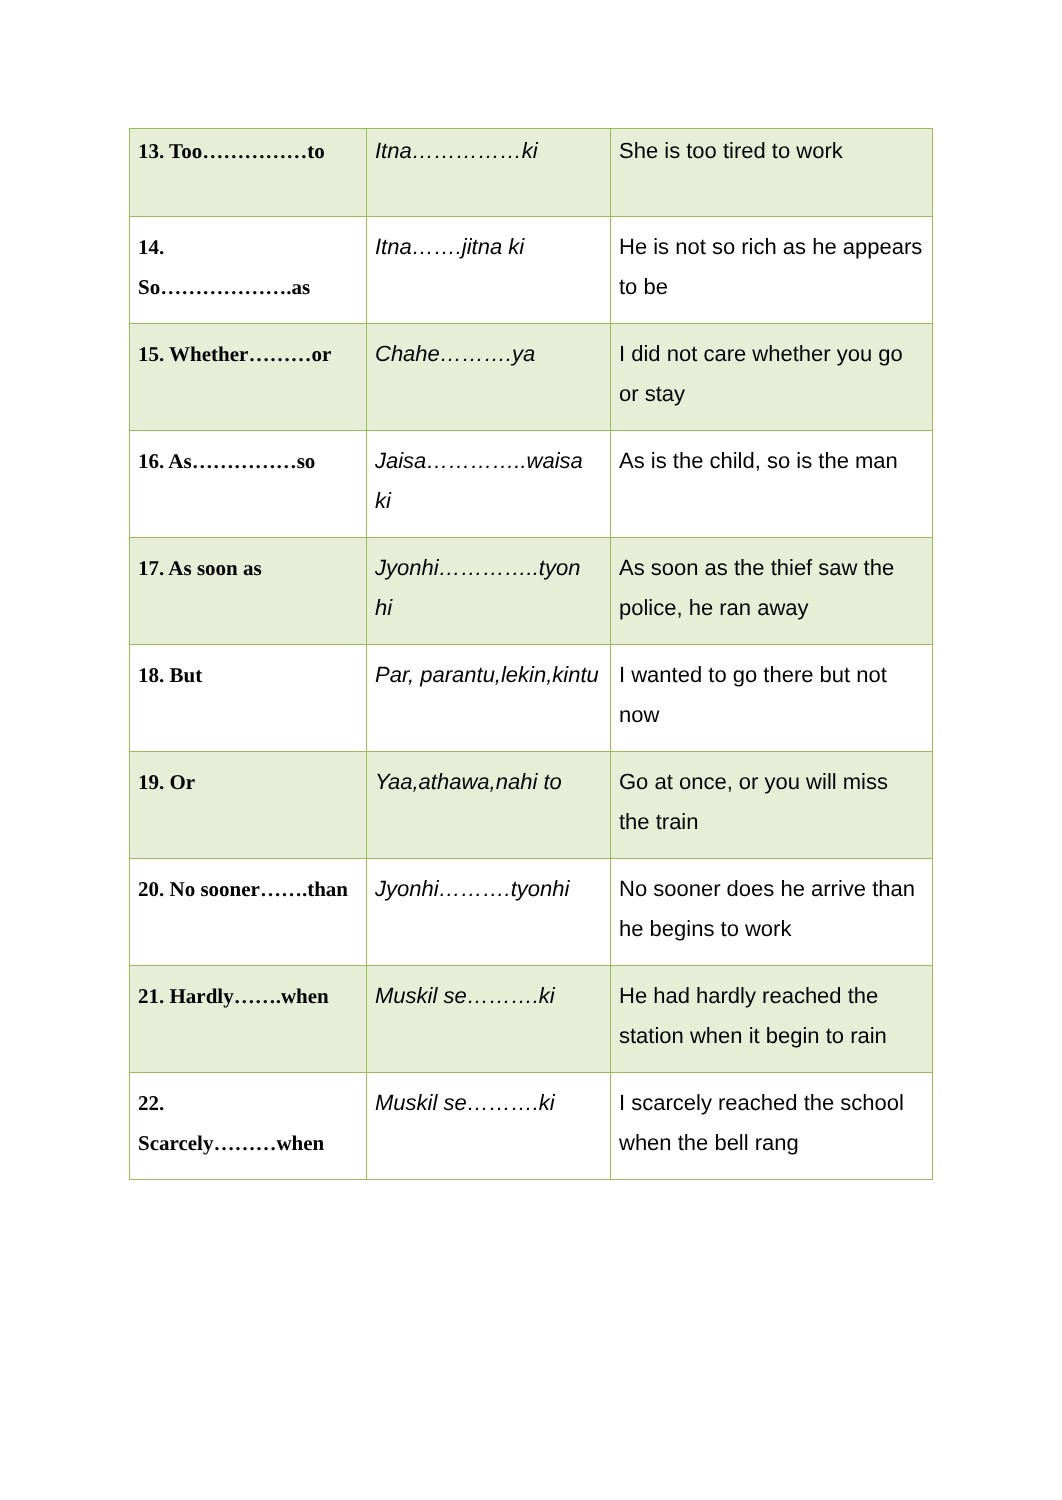| 13. Too……………to | Itna……………ki | She is too tired to work |
| 14. So……………….as | Itna…….jitna ki | He is not so rich as he appears to be |
| 15. Whether………or | Chahe……….ya | I did not care whether you go or stay |
| 16. As……………so | Jaisa…………..waisa ki | As is the child, so is the man |
| 17. As soon as | Jyonhi…………..tyon hi | As soon as the thief saw the police, he ran away |
| 18. But | Par, parantu,lekin,kintu | I wanted to go there but not now |
| 19. Or | Yaa,athawa,nahi to | Go at once, or you will miss the train |
| 20. No sooner…….than | Jyonhi……….tyonhi | No sooner does he arrive than he begins to work |
| 21. Hardly…….when | Muskil se……….ki | He had hardly reached the station when it begin to rain |
| 22. Scarcely………when | Muskil se……….ki | I scarcely reached the school when the bell rang |